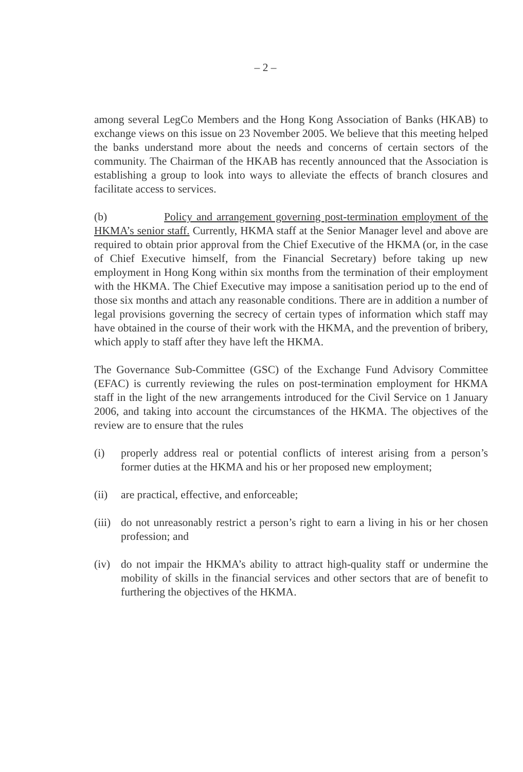– 2 –
among several LegCo Members and the Hong Kong Association of Banks (HKAB) to exchange views on this issue on 23 November 2005. We believe that this meeting helped the banks understand more about the needs and concerns of certain sectors of the community. The Chairman of the HKAB has recently announced that the Association is establishing a group to look into ways to alleviate the effects of branch closures and facilitate access to services.
(b) Policy and arrangement governing post-termination employment of the HKMA’s senior staff. Currently, HKMA staff at the Senior Manager level and above are required to obtain prior approval from the Chief Executive of the HKMA (or, in the case of Chief Executive himself, from the Financial Secretary) before taking up new employment in Hong Kong within six months from the termination of their employment with the HKMA. The Chief Executive may impose a sanitisation period up to the end of those six months and attach any reasonable conditions. There are in addition a number of legal provisions governing the secrecy of certain types of information which staff may have obtained in the course of their work with the HKMA, and the prevention of bribery, which apply to staff after they have left the HKMA.
The Governance Sub-Committee (GSC) of the Exchange Fund Advisory Committee (EFAC) is currently reviewing the rules on post-termination employment for HKMA staff in the light of the new arrangements introduced for the Civil Service on 1 January 2006, and taking into account the circumstances of the HKMA. The objectives of the review are to ensure that the rules
(i) properly address real or potential conflicts of interest arising from a person’s former duties at the HKMA and his or her proposed new employment;
(ii) are practical, effective, and enforceable;
(iii) do not unreasonably restrict a person’s right to earn a living in his or her chosen profession; and
(iv) do not impair the HKMA’s ability to attract high-quality staff or undermine the mobility of skills in the financial services and other sectors that are of benefit to furthering the objectives of the HKMA.